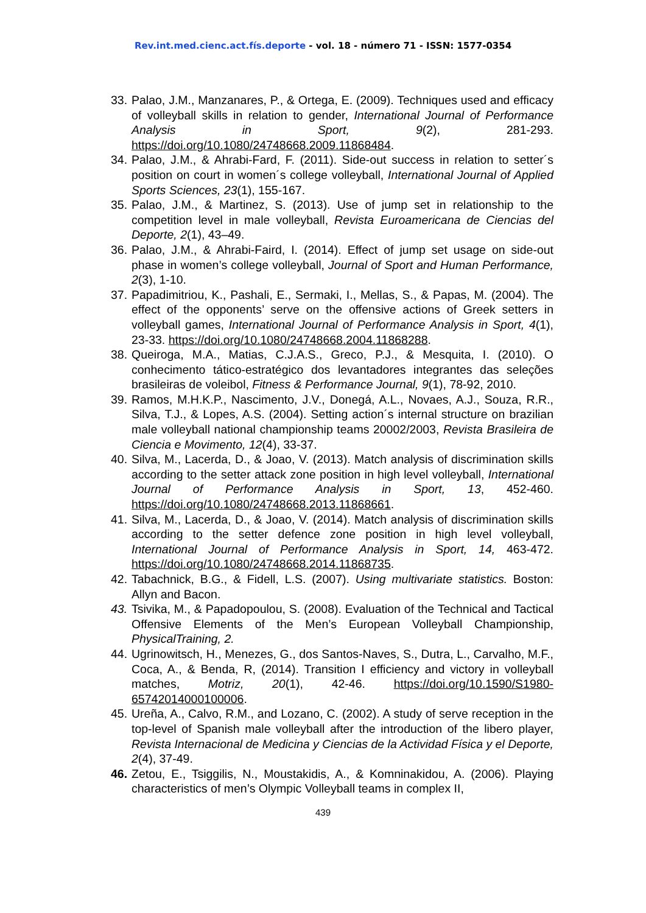Rev.int.med.cienc.act.fís.deporte - vol. 18 - número 71 - ISSN: 1577-0354
33.
Palao, J.M., Manzanares, P., & Ortega, E. (2009). Techniques used and efficacy of volleyball skills in relation to gender, International Journal of Performance Analysis in Sport, 9(2), 281-293. https://doi.org/10.1080/24748668.2009.11868484.
34.
Palao, J.M., & Ahrabi-Fard, F. (2011). Side-out success in relation to setter´s position on court in women´s college volleyball, International Journal of Applied Sports Sciences, 23(1), 155-167.
35.
Palao, J.M., & Martinez, S. (2013). Use of jump set in relationship to the competition level in male volleyball, Revista Euroamericana de Ciencias del Deporte, 2(1), 43–49.
36.
Palao, J.M., & Ahrabi-Faird, I. (2014). Effect of jump set usage on side-out phase in women’s college volleyball, Journal of Sport and Human Performance, 2(3), 1-10.
37.
Papadimitriou, K., Pashali, E., Sermaki, I., Mellas, S., & Papas, M. (2004). The effect of the opponents’ serve on the offensive actions of Greek setters in volleyball games, International Journal of Performance Analysis in Sport, 4(1), 23-33. https://doi.org/10.1080/24748668.2004.11868288.
38.
Queiroga, M.A., Matias, C.J.A.S., Greco, P.J., & Mesquita, I. (2010). O conhecimento tático-estratégico dos levantadores integrantes das seleções brasileiras de voleibol, Fitness & Performance Journal, 9(1), 78-92, 2010.
39.
Ramos, M.H.K.P., Nascimento, J.V., Donegá, A.L., Novaes, A.J., Souza, R.R., Silva, T.J., & Lopes, A.S. (2004). Setting action´s internal structure on brazilian male volleyball national championship teams 20002/2003, Revista Brasileira de Ciencia e Movimento, 12(4), 33-37.
40.
Silva, M., Lacerda, D., & Joao, V. (2013). Match analysis of discrimination skills according to the setter attack zone position in high level volleyball, International Journal of Performance Analysis in Sport, 13, 452-460. https://doi.org/10.1080/24748668.2013.11868661.
41.
Silva, M., Lacerda, D., & Joao, V. (2014). Match analysis of discrimination skills according to the setter defence zone position in high level volleyball, International Journal of Performance Analysis in Sport, 14, 463-472. https://doi.org/10.1080/24748668.2014.11868735.
42.
Tabachnick, B.G., & Fidell, L.S. (2007). Using multivariate statistics. Boston: Allyn and Bacon.
43.
Tsivika, M., & Papadopoulou, S. (2008). Evaluation of the Technical and Tactical Offensive Elements of the Men’s European Volleyball Championship, PhysicalTraining, 2.
44.
Ugrinowitsch, H., Menezes, G., dos Santos-Naves, S., Dutra, L., Carvalho, M.F., Coca, A., & Benda, R, (2014). Transition I efficiency and victory in volleyball matches, Motriz, 20(1), 42-46. https://doi.org/10.1590/S1980-65742014000100006.
45.
Ureña, A., Calvo, R.M., and Lozano, C. (2002). A study of serve reception in the top-level of Spanish male volleyball after the introduction of the libero player, Revista Internacional de Medicina y Ciencias de la Actividad Física y el Deporte, 2(4), 37-49.
46.
Zetou, E., Tsiggilis, N., Moustakidis, A., & Komninakidou, A. (2006). Playing characteristics of men’s Olympic Volleyball teams in complex II,
439